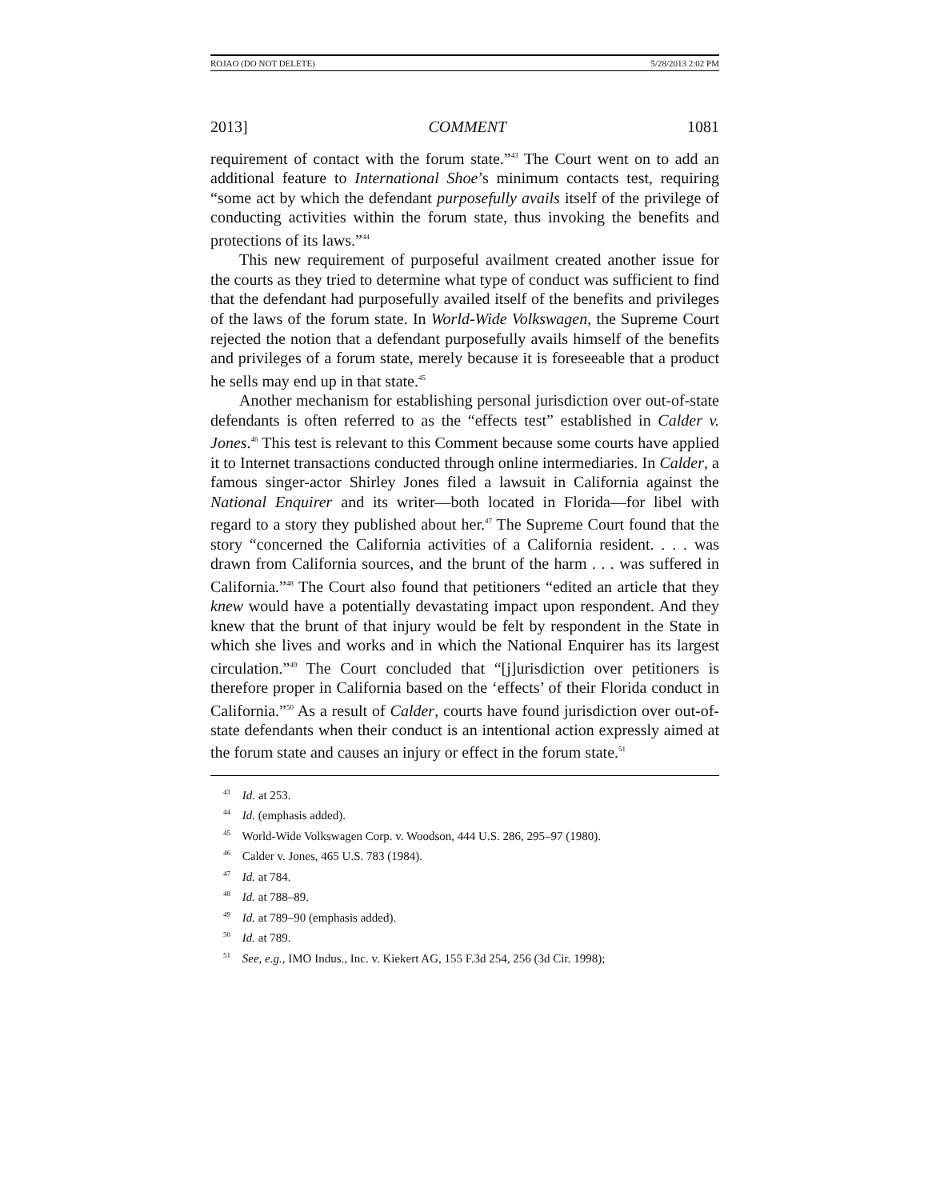ROJAO (DO NOT DELETE) 5/28/2013 2:02 PM
2013] COMMENT 1081
requirement of contact with the forum state.”<sup>43</sup> The Court went on to add an additional feature to International Shoe’s minimum contacts test, requiring “some act by which the defendant purposefully avails itself of the privilege of conducting activities within the forum state, thus invoking the benefits and protections of its laws.”<sup>44</sup>
This new requirement of purposeful availment created another issue for the courts as they tried to determine what type of conduct was sufficient to find that the defendant had purposefully availed itself of the benefits and privileges of the laws of the forum state. In World-Wide Volkswagen, the Supreme Court rejected the notion that a defendant purposefully avails himself of the benefits and privileges of a forum state, merely because it is foreseeable that a product he sells may end up in that state.<sup>45</sup>
Another mechanism for establishing personal jurisdiction over out-of-state defendants is often referred to as the “effects test” established in Calder v. Jones.<sup>46</sup> This test is relevant to this Comment because some courts have applied it to Internet transactions conducted through online intermediaries. In Calder, a famous singer-actor Shirley Jones filed a lawsuit in California against the National Enquirer and its writer—both located in Florida—for libel with regard to a story they published about her.<sup>47</sup> The Supreme Court found that the story “concerned the California activities of a California resident. . . . was drawn from California sources, and the brunt of the harm . . . was suffered in California.”<sup>48</sup> The Court also found that petitioners “edited an article that they knew would have a potentially devastating impact upon respondent. And they knew that the brunt of that injury would be felt by respondent in the State in which she lives and works and in which the National Enquirer has its largest circulation.”<sup>49</sup> The Court concluded that “[j]urisdiction over petitioners is therefore proper in California based on the ‘effects’ of their Florida conduct in California.”<sup>50</sup> As a result of Calder, courts have found jurisdiction over out-of-state defendants when their conduct is an intentional action expressly aimed at the forum state and causes an injury or effect in the forum state.<sup>51</sup>
<sup>43</sup> Id. at 253.
<sup>44</sup> Id. (emphasis added).
<sup>45</sup> World-Wide Volkswagen Corp. v. Woodson, 444 U.S. 286, 295–97 (1980).
<sup>46</sup> Calder v. Jones, 465 U.S. 783 (1984).
<sup>47</sup> Id. at 784.
<sup>48</sup> Id. at 788–89.
<sup>49</sup> Id. at 789–90 (emphasis added).
<sup>50</sup> Id. at 789.
<sup>51</sup> See, e.g., IMO Indus., Inc. v. Kiekert AG, 155 F.3d 254, 256 (3d Cir. 1998);